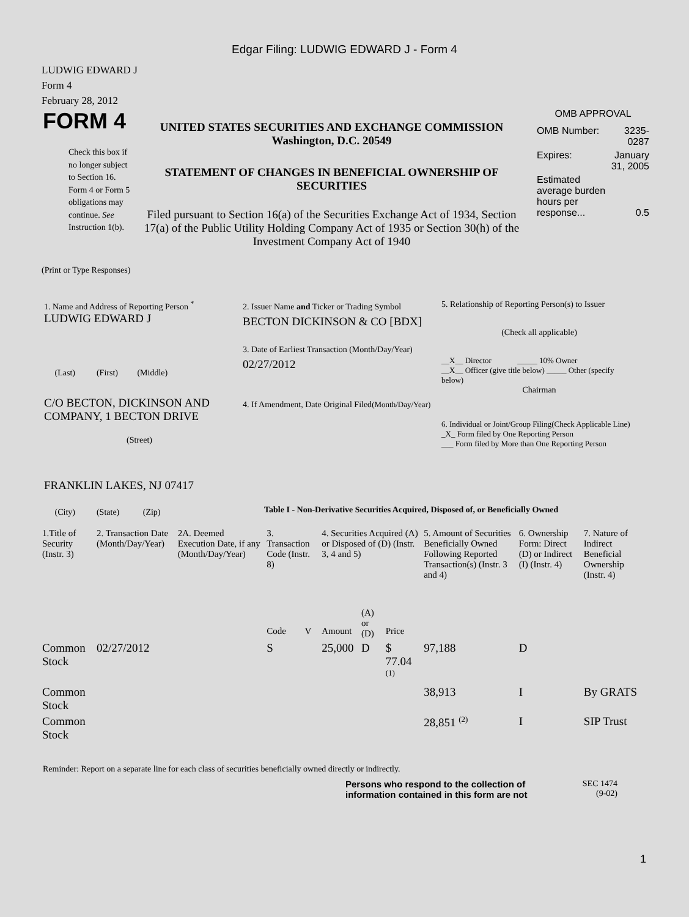Edgar Filing: LUDWIG EDWARD J - Form 4
LUDWIG EDWARD J
Form 4
February 28, 2012
FORM 4
Check this box if no longer subject to Section 16. Form 4 or Form 5 obligations may continue. See Instruction 1(b).
UNITED STATES SECURITIES AND EXCHANGE COMMISSION
Washington, D.C. 20549
STATEMENT OF CHANGES IN BENEFICIAL OWNERSHIP OF SECURITIES
Filed pursuant to Section 16(a) of the Securities Exchange Act of 1934, Section 17(a) of the Public Utility Holding Company Act of 1935 or Section 30(h) of the Investment Company Act of 1940
OMB APPROVAL
| OMB Number: | 3235-0287 |
| Expires: | January 31, 2005 |
| Estimated average burden hours per response... | 0.5 |
(Print or Type Responses)
1. Name and Address of Reporting Person <sup>*</sup>
LUDWIG EDWARD J
(Last) (First) (Middle)
C/O BECTON, DICKINSON AND COMPANY, 1 BECTON DRIVE
(Street)
FRANKLIN LAKES, NJ 07417
(City) (State) (Zip)
2. Issuer Name and Ticker or Trading Symbol
BECTON DICKINSON & CO [BDX]
3. Date of Earliest Transaction (Month/Day/Year)
02/27/2012
4. If Amendment, Date Original Filed(Month/Day/Year)
5. Relationship of Reporting Person(s) to Issuer
(Check all applicable)
__X__ Director _____ 10% Owner
__X__ Officer (give title below) _____ Other (specify below)
Chairman
6. Individual or Joint/Group Filing(Check Applicable Line)
_X_ Form filed by One Reporting Person
___ Form filed by More than One Reporting Person
Table I - Non-Derivative Securities Acquired, Disposed of, or Beneficially Owned
| 1.Title of Security (Instr. 3) | 2. Transaction Date (Month/Day/Year) | 2A. Deemed Execution Date, if any (Month/Day/Year) | 3. Transaction Code (Instr. 8) | | 4. Securities Acquired (A) or Disposed of (D) (Instr. 3, 4 and 5) | | | 5. Amount of Securities Beneficially Owned Following Reported Transaction(s) (Instr. 3 and 4) | 6. Ownership Form: Direct (D) or Indirect (I) (Instr. 4) | 7. Nature of Indirect Beneficial Ownership (Instr. 4) |
| --- | --- | --- | --- | --- | --- | --- | --- | --- | --- | --- |
| | | | Code | V | Amount | (A) or (D) | Price | | | |
| Common Stock | 02/27/2012 | | S | | 25,000 | D | $ 77.04 <sup>(1)</sup> | 97,188 | D | |
| Common Stock | | | | | | | | 38,913 | I | By GRATS |
| Common Stock | | | | | | | | 28,851 <sup>(2)</sup> | I | SIP Trust |
Reminder: Report on a separate line for each class of securities beneficially owned directly or indirectly.
Persons who respond to the collection of information contained in this form are not
SEC 1474 (9-02)
1